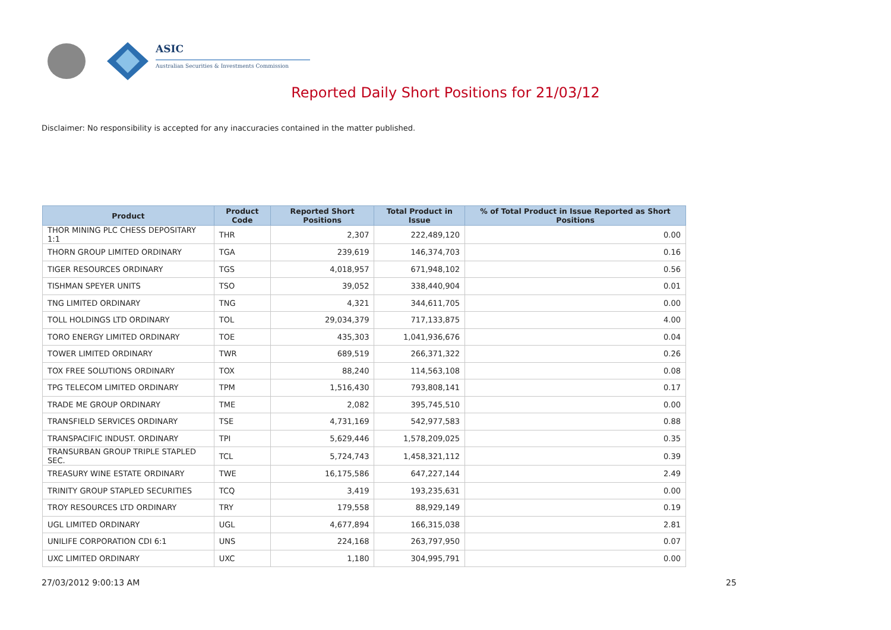ASIC
Australian Securities & Investments Commission
Reported Daily Short Positions for 21/03/12
Disclaimer: No responsibility is accepted for any inaccuracies contained in the matter published.
| Product | Product Code | Reported Short Positions | Total Product in Issue | % of Total Product in Issue Reported as Short Positions |
| --- | --- | --- | --- | --- |
| THOR MINING PLC CHESS DEPOSITARY 1:1 | THR | 2,307 | 222,489,120 | 0.00 |
| THORN GROUP LIMITED ORDINARY | TGA | 239,619 | 146,374,703 | 0.16 |
| TIGER RESOURCES ORDINARY | TGS | 4,018,957 | 671,948,102 | 0.56 |
| TISHMAN SPEYER UNITS | TSO | 39,052 | 338,440,904 | 0.01 |
| TNG LIMITED ORDINARY | TNG | 4,321 | 344,611,705 | 0.00 |
| TOLL HOLDINGS LTD ORDINARY | TOL | 29,034,379 | 717,133,875 | 4.00 |
| TORO ENERGY LIMITED ORDINARY | TOE | 435,303 | 1,041,936,676 | 0.04 |
| TOWER LIMITED ORDINARY | TWR | 689,519 | 266,371,322 | 0.26 |
| TOX FREE SOLUTIONS ORDINARY | TOX | 88,240 | 114,563,108 | 0.08 |
| TPG TELECOM LIMITED ORDINARY | TPM | 1,516,430 | 793,808,141 | 0.17 |
| TRADE ME GROUP ORDINARY | TME | 2,082 | 395,745,510 | 0.00 |
| TRANSFIELD SERVICES ORDINARY | TSE | 4,731,169 | 542,977,583 | 0.88 |
| TRANSPACIFIC INDUST. ORDINARY | TPI | 5,629,446 | 1,578,209,025 | 0.35 |
| TRANSURBAN GROUP TRIPLE STAPLED SEC. | TCL | 5,724,743 | 1,458,321,112 | 0.39 |
| TREASURY WINE ESTATE ORDINARY | TWE | 16,175,586 | 647,227,144 | 2.49 |
| TRINITY GROUP STAPLED SECURITIES | TCQ | 3,419 | 193,235,631 | 0.00 |
| TROY RESOURCES LTD ORDINARY | TRY | 179,558 | 88,929,149 | 0.19 |
| UGL LIMITED ORDINARY | UGL | 4,677,894 | 166,315,038 | 2.81 |
| UNILIFE CORPORATION CDI 6:1 | UNS | 224,168 | 263,797,950 | 0.07 |
| UXC LIMITED ORDINARY | UXC | 1,180 | 304,995,791 | 0.00 |
27/03/2012 9:00:13 AM 25